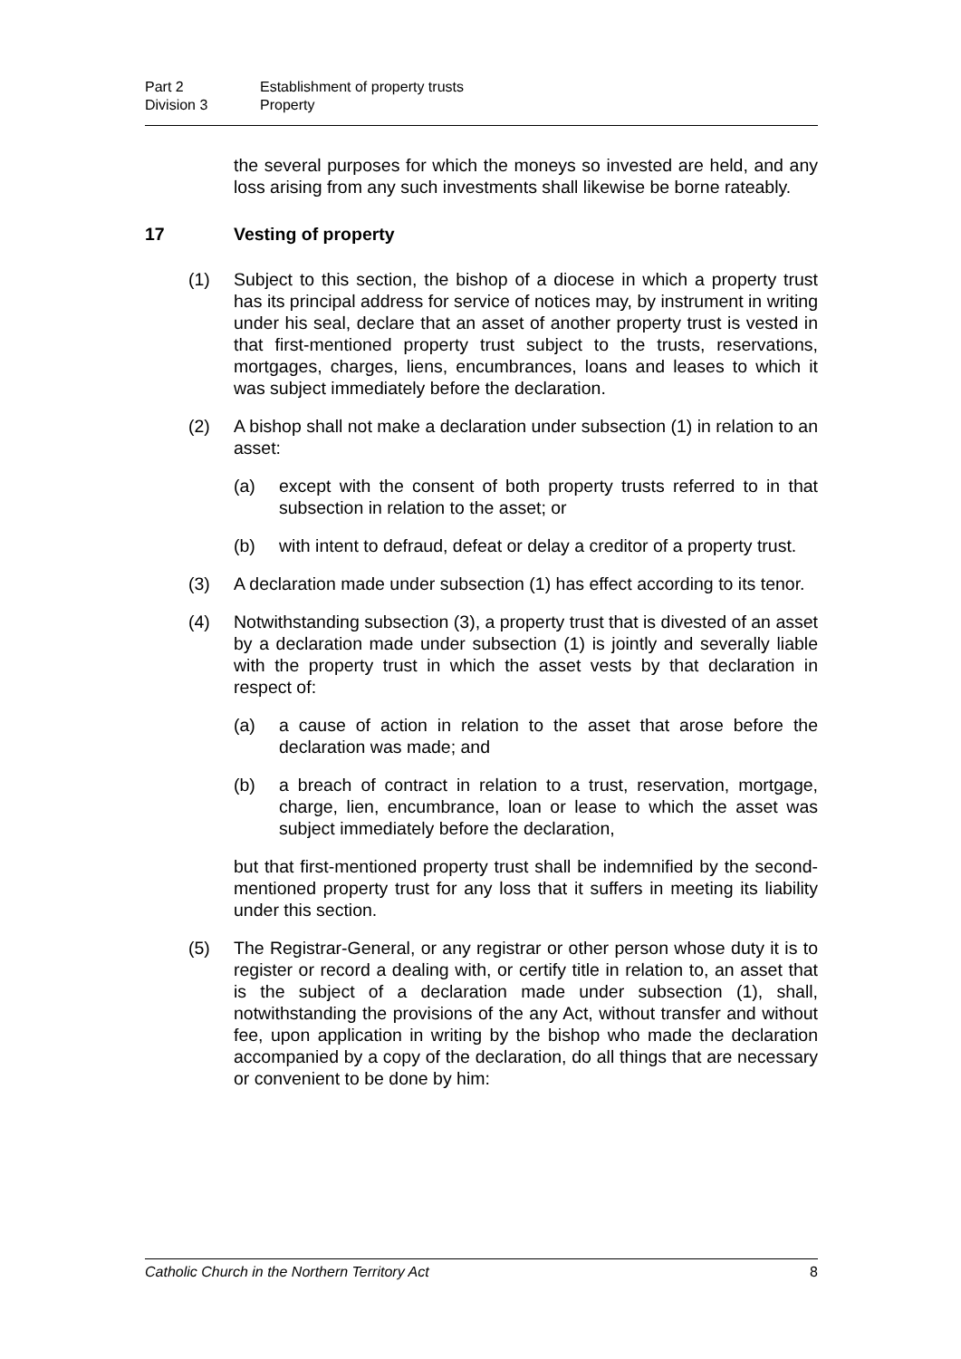Part 2 Establishment of property trusts
Division 3 Property
the several purposes for which the moneys so invested are held, and any loss arising from any such investments shall likewise be borne rateably.
17 Vesting of property
(1) Subject to this section, the bishop of a diocese in which a property trust has its principal address for service of notices may, by instrument in writing under his seal, declare that an asset of another property trust is vested in that first-mentioned property trust subject to the trusts, reservations, mortgages, charges, liens, encumbrances, loans and leases to which it was subject immediately before the declaration.
(2) A bishop shall not make a declaration under subsection (1) in relation to an asset:
(a) except with the consent of both property trusts referred to in that subsection in relation to the asset; or
(b) with intent to defraud, defeat or delay a creditor of a property trust.
(3) A declaration made under subsection (1) has effect according to its tenor.
(4) Notwithstanding subsection (3), a property trust that is divested of an asset by a declaration made under subsection (1) is jointly and severally liable with the property trust in which the asset vests by that declaration in respect of:
(a) a cause of action in relation to the asset that arose before the declaration was made; and
(b) a breach of contract in relation to a trust, reservation, mortgage, charge, lien, encumbrance, loan or lease to which the asset was subject immediately before the declaration,
but that first-mentioned property trust shall be indemnified by the second-mentioned property trust for any loss that it suffers in meeting its liability under this section.
(5) The Registrar-General, or any registrar or other person whose duty it is to register or record a dealing with, or certify title in relation to, an asset that is the subject of a declaration made under subsection (1), shall, notwithstanding the provisions of the any Act, without transfer and without fee, upon application in writing by the bishop who made the declaration accompanied by a copy of the declaration, do all things that are necessary or convenient to be done by him:
Catholic Church in the Northern Territory Act 8